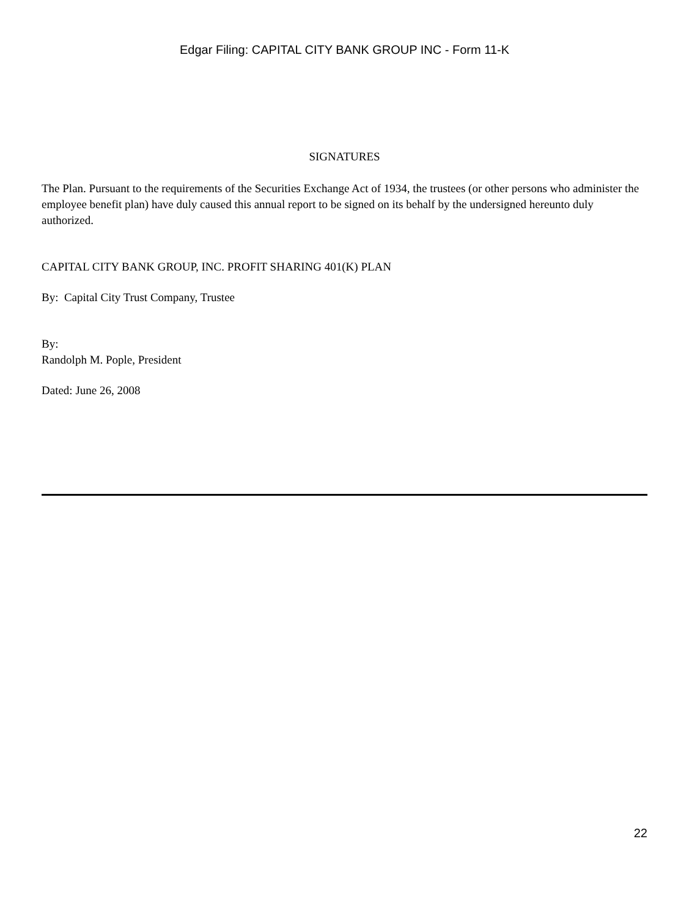Edgar Filing: CAPITAL CITY BANK GROUP INC - Form 11-K
SIGNATURES
The Plan. Pursuant to the requirements of the Securities Exchange Act of 1934, the trustees (or other persons who administer the employee benefit plan) have duly caused this annual report to be signed on its behalf by the undersigned hereunto duly authorized.
CAPITAL CITY BANK GROUP, INC. PROFIT SHARING 401(K) PLAN
By: Capital City Trust Company, Trustee
By:
Randolph M. Pople, President
Dated: June 26, 2008
22